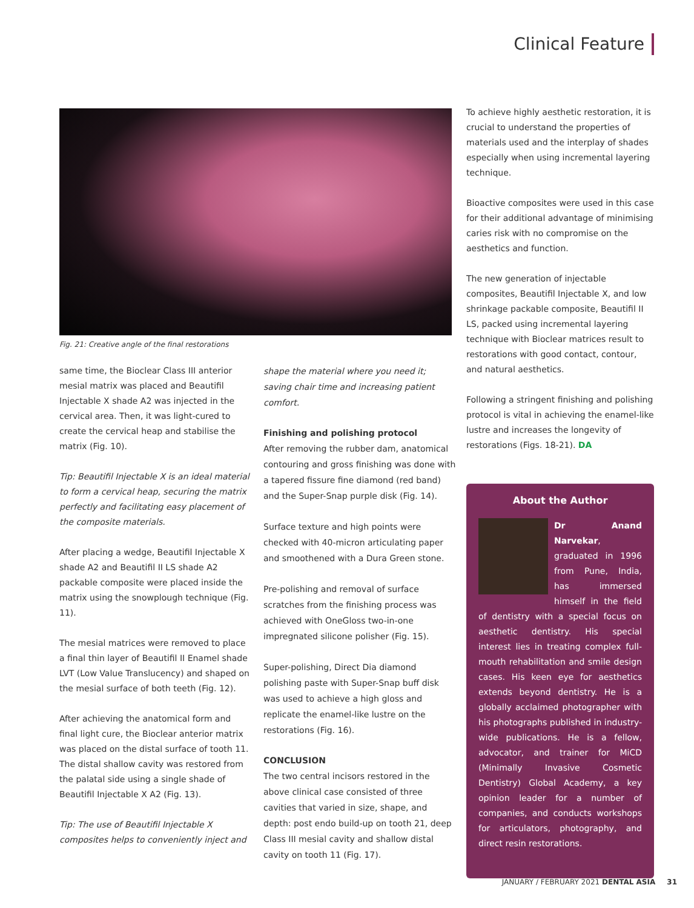Clinical Feature
Fig. 21: Creative angle of the final restorations
same time, the Bioclear Class III anterior mesial matrix was placed and Beautifil Injectable X shade A2 was injected in the cervical area. Then, it was light-cured to create the cervical heap and stabilise the matrix (Fig. 10).
Tip: Beautifil Injectable X is an ideal material to form a cervical heap, securing the matrix perfectly and facilitating easy placement of the composite materials.
After placing a wedge, Beautifil Injectable X shade A2 and Beautifil II LS shade A2 packable composite were placed inside the matrix using the snowplough technique (Fig. 11).
The mesial matrices were removed to place a final thin layer of Beautifil II Enamel shade LVT (Low Value Translucency) and shaped on the mesial surface of both teeth (Fig. 12).
After achieving the anatomical form and final light cure, the Bioclear anterior matrix was placed on the distal surface of tooth 11. The distal shallow cavity was restored from the palatal side using a single shade of Beautifil Injectable X A2 (Fig. 13).
Tip: The use of Beautifil Injectable X composites helps to conveniently inject and
shape the material where you need it; saving chair time and increasing patient comfort.
Finishing and polishing protocol
After removing the rubber dam, anatomical contouring and gross finishing was done with a tapered fissure fine diamond (red band) and the Super-Snap purple disk (Fig. 14).
Surface texture and high points were checked with 40-micron articulating paper and smoothened with a Dura Green stone.
Pre-polishing and removal of surface scratches from the finishing process was achieved with OneGloss two-in-one impregnated silicone polisher (Fig. 15).
Super-polishing, Direct Dia diamond polishing paste with Super-Snap buff disk was used to achieve a high gloss and replicate the enamel-like lustre on the restorations (Fig. 16).
CONCLUSION
The two central incisors restored in the above clinical case consisted of three cavities that varied in size, shape, and depth: post endo build-up on tooth 21, deep Class III mesial cavity and shallow distal cavity on tooth 11 (Fig. 17).
To achieve highly aesthetic restoration, it is crucial to understand the properties of materials used and the interplay of shades especially when using incremental layering technique.
Bioactive composites were used in this case for their additional advantage of minimising caries risk with no compromise on the aesthetics and function.
The new generation of injectable composites, Beautifil Injectable X, and low shrinkage packable composite, Beautifil II LS, packed using incremental layering technique with Bioclear matrices result to restorations with good contact, contour, and natural aesthetics.
Following a stringent finishing and polishing protocol is vital in achieving the enamel-like lustre and increases the longevity of restorations (Figs. 18-21). DA
About the Author
Dr Anand Narvekar, graduated in 1996 from Pune, India, has immersed himself in the field of dentistry with a special focus on aesthetic dentistry. His special interest lies in treating complex full-mouth rehabilitation and smile design cases. His keen eye for aesthetics extends beyond dentistry. He is a globally acclaimed photographer with his photographs published in industry-wide publications. He is a fellow, advocator, and trainer for MiCD (Minimally Invasive Cosmetic Dentistry) Global Academy, a key opinion leader for a number of companies, and conducts workshops for articulators, photography, and direct resin restorations.
JANUARY / FEBRUARY 2021 DENTAL ASIA 31